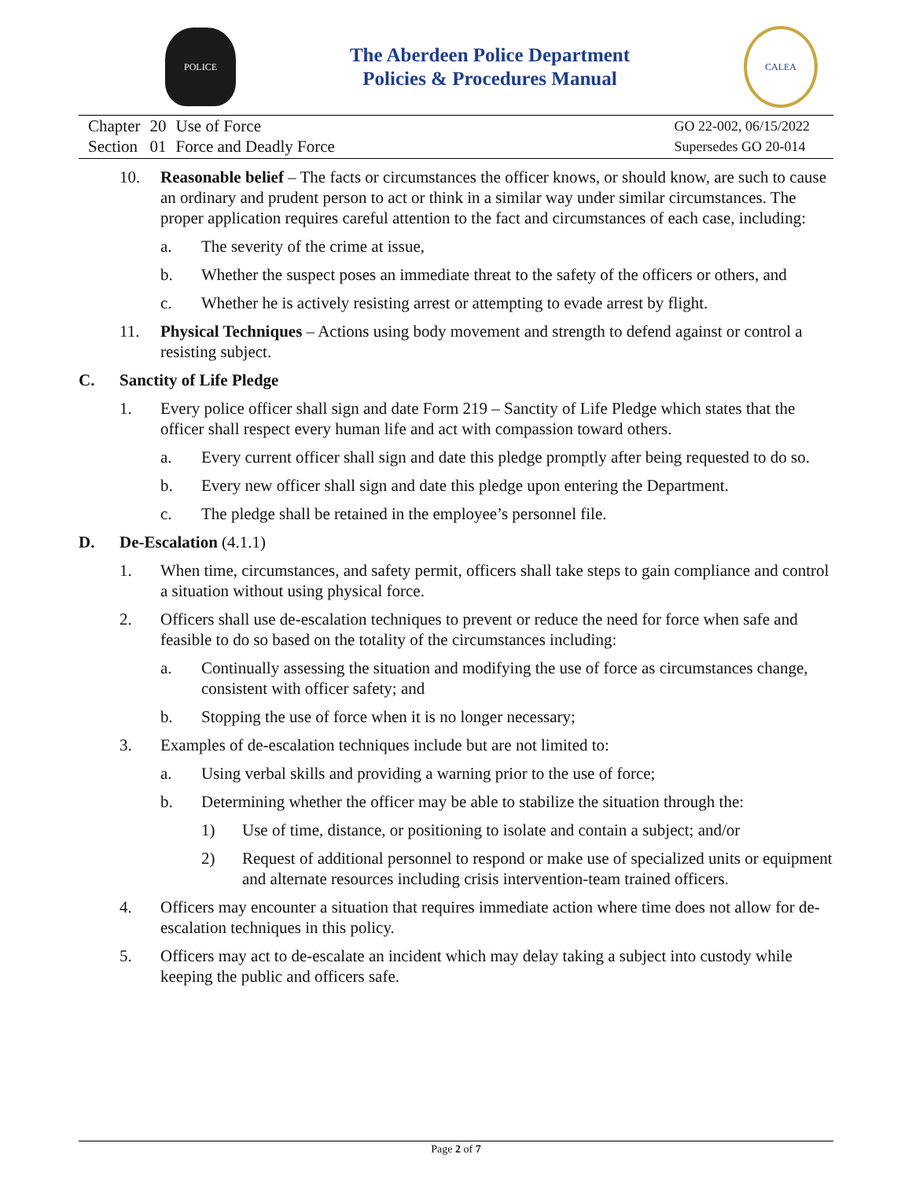POLICE
The Aberdeen Police Department
Policies & Procedures Manual
CALEA
| Chapter | 20 | Use of Force |
| Section | 01 | Force and Deadly Force |
GO 22-002, 06/15/2022
Supersedes GO 20-014
10. Reasonable belief – The facts or circumstances the officer knows, or should know, are such to cause an ordinary and prudent person to act or think in a similar way under similar circumstances. The proper application requires careful attention to the fact and circumstances of each case, including:
a. The severity of the crime at issue,
b. Whether the suspect poses an immediate threat to the safety of the officers or others, and
c. Whether he is actively resisting arrest or attempting to evade arrest by flight.
11. Physical Techniques – Actions using body movement and strength to defend against or control a resisting subject.
C. Sanctity of Life Pledge
1. Every police officer shall sign and date Form 219 – Sanctity of Life Pledge which states that the officer shall respect every human life and act with compassion toward others.
a. Every current officer shall sign and date this pledge promptly after being requested to do so.
b. Every new officer shall sign and date this pledge upon entering the Department.
c. The pledge shall be retained in the employee’s personnel file.
D. De-Escalation (4.1.1)
1. When time, circumstances, and safety permit, officers shall take steps to gain compliance and control a situation without using physical force.
2. Officers shall use de-escalation techniques to prevent or reduce the need for force when safe and feasible to do so based on the totality of the circumstances including:
a. Continually assessing the situation and modifying the use of force as circumstances change, consistent with officer safety; and
b. Stopping the use of force when it is no longer necessary;
3. Examples of de-escalation techniques include but are not limited to:
a. Using verbal skills and providing a warning prior to the use of force;
b. Determining whether the officer may be able to stabilize the situation through the:
1) Use of time, distance, or positioning to isolate and contain a subject; and/or
2) Request of additional personnel to respond or make use of specialized units or equipment and alternate resources including crisis intervention-team trained officers.
4. Officers may encounter a situation that requires immediate action where time does not allow for de-escalation techniques in this policy.
5. Officers may act to de-escalate an incident which may delay taking a subject into custody while keeping the public and officers safe.
Page 2 of 7